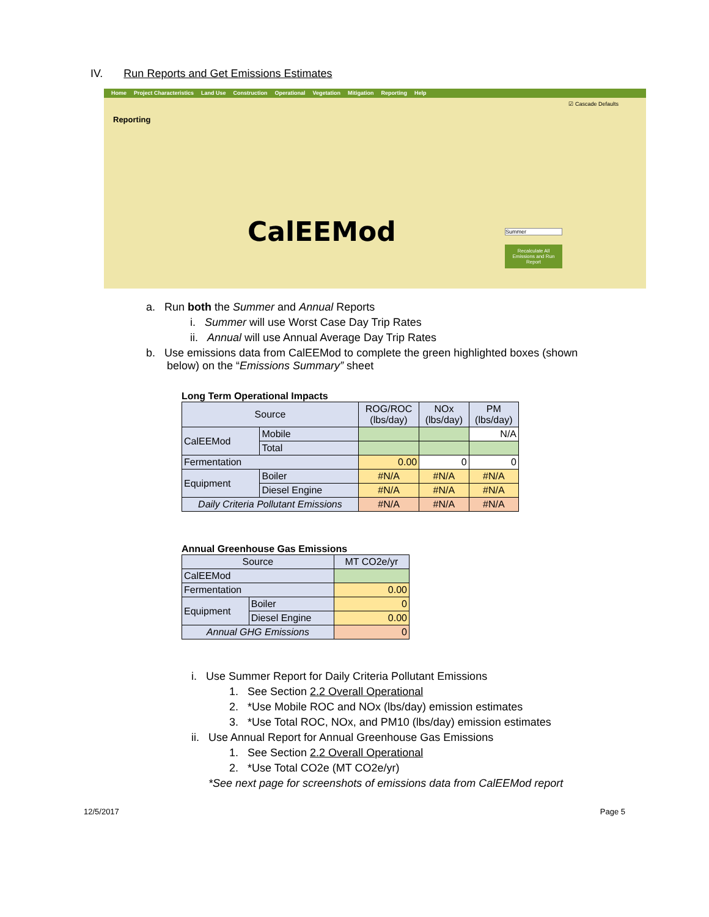IV. Run Reports and Get Emissions Estimates
Home Project Characteristics Land Use Construction Operational Vegetation Mitigation Reporting Help
Reporting
☑ Cascade Defaults
CalEEMod
Summer
Recalculate All Emissions and Run Report
a. Run both the Summer and Annual Reports
i. Summer will use Worst Case Day Trip Rates
ii. Annual will use Annual Average Day Trip Rates
b. Use emissions data from CalEEMod to complete the green highlighted boxes (shown
below) on the “Emissions Summary” sheet
Long Term Operational Impacts
| Source | | ROG/ROC (lbs/day) | NOx (lbs/day) | PM (lbs/day) |
| --- | --- | --- | --- | --- |
| CalEEMod | Mobile | | | N/A |
| | Total | | | |
| Fermentation | | 0.00 | 0 | 0 |
| Equipment | Boiler | #N/A | #N/A | #N/A |
| | Diesel Engine | #N/A | #N/A | #N/A |
| Daily Criteria Pollutant Emissions | | #N/A | #N/A | #N/A |
Annual Greenhouse Gas Emissions
| Source | | MT CO2e/yr |
| --- | --- | --- |
| CalEEMod | | |
| Fermentation | | 0.00 |
| Equipment | Boiler | 0 |
| | Diesel Engine | 0.00 |
| Annual GHG Emissions | | 0 |
i. Use Summer Report for Daily Criteria Pollutant Emissions
1. See Section 2.2 Overall Operational
2. *Use Mobile ROC and NOx (lbs/day) emission estimates
3. *Use Total ROC, NOx, and PM10 (lbs/day) emission estimates
ii. Use Annual Report for Annual Greenhouse Gas Emissions
1. See Section 2.2 Overall Operational
2. *Use Total CO2e (MT CO2e/yr)
*See next page for screenshots of emissions data from CalEEMod report
12/5/2017 Page 5